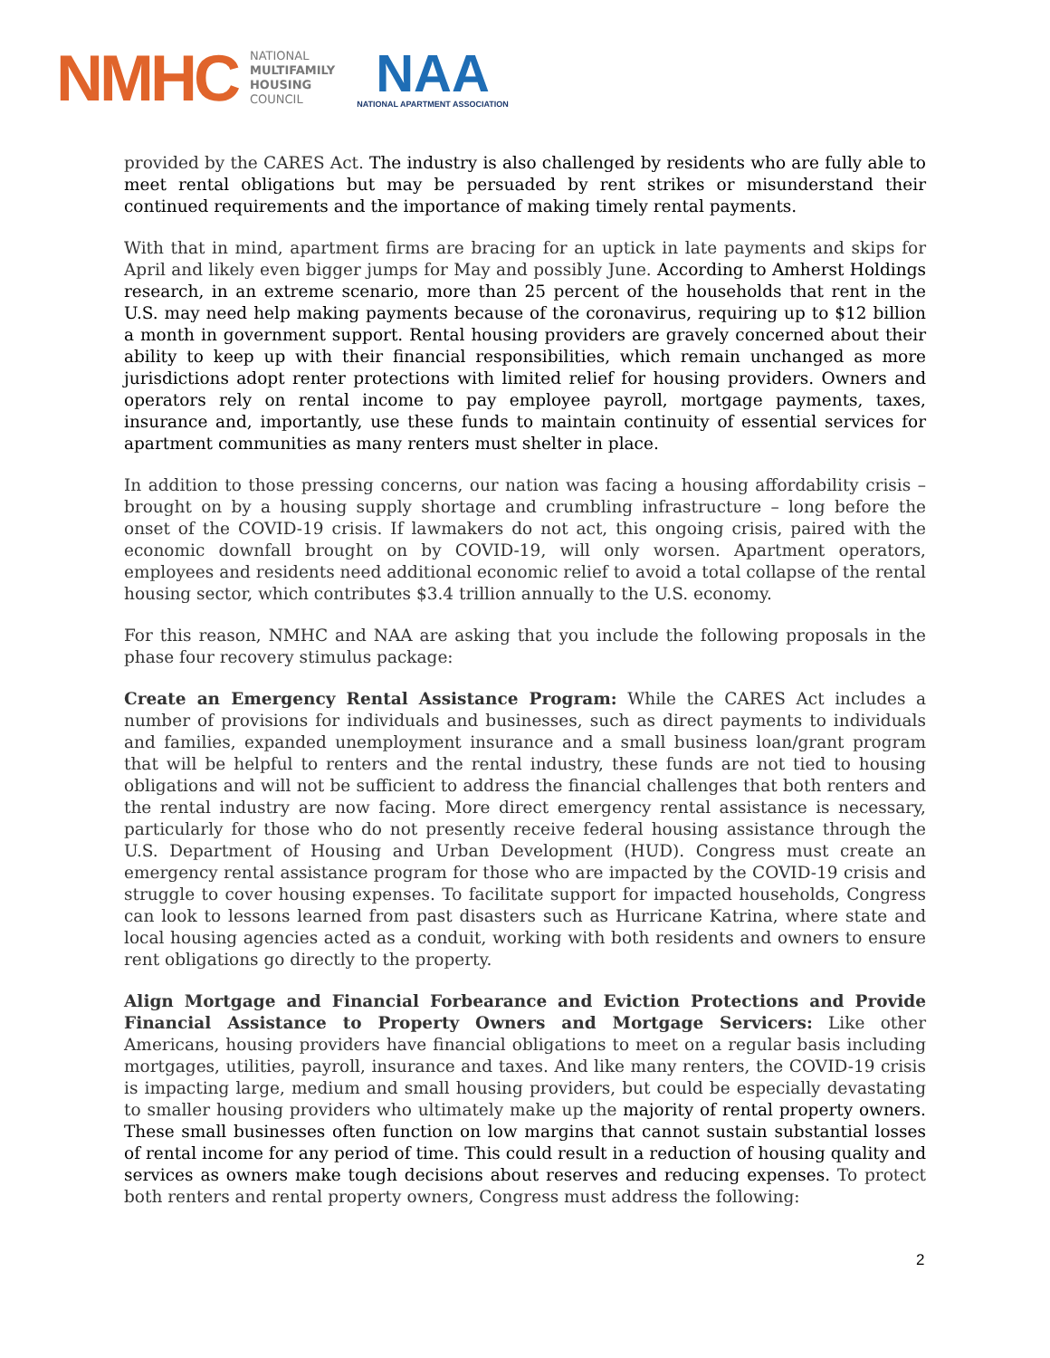NMHC
NATIONAL
MULTIFAMILY
HOUSING
COUNCIL
NAA
NATIONAL APARTMENT ASSOCIATION
provided by the CARES Act. The industry is also challenged by residents who are fully able to meet rental obligations but may be persuaded by rent strikes or misunderstand their continued requirements and the importance of making timely rental payments.
With that in mind, apartment firms are bracing for an uptick in late payments and skips for April and likely even bigger jumps for May and possibly June. According to Amherst Holdings research, in an extreme scenario, more than 25 percent of the households that rent in the U.S. may need help making payments because of the coronavirus, requiring up to $12 billion a month in government support. Rental housing providers are gravely concerned about their ability to keep up with their financial responsibilities, which remain unchanged as more jurisdictions adopt renter protections with limited relief for housing providers. Owners and operators rely on rental income to pay employee payroll, mortgage payments, taxes, insurance and, importantly, use these funds to maintain continuity of essential services for apartment communities as many renters must shelter in place.
In addition to those pressing concerns, our nation was facing a housing affordability crisis – brought on by a housing supply shortage and crumbling infrastructure – long before the onset of the COVID-19 crisis. If lawmakers do not act, this ongoing crisis, paired with the economic downfall brought on by COVID-19, will only worsen. Apartment operators, employees and residents need additional economic relief to avoid a total collapse of the rental housing sector, which contributes $3.4 trillion annually to the U.S. economy.
For this reason, NMHC and NAA are asking that you include the following proposals in the phase four recovery stimulus package:
Create an Emergency Rental Assistance Program: While the CARES Act includes a number of provisions for individuals and businesses, such as direct payments to individuals and families, expanded unemployment insurance and a small business loan/grant program that will be helpful to renters and the rental industry, these funds are not tied to housing obligations and will not be sufficient to address the financial challenges that both renters and the rental industry are now facing. More direct emergency rental assistance is necessary, particularly for those who do not presently receive federal housing assistance through the U.S. Department of Housing and Urban Development (HUD). Congress must create an emergency rental assistance program for those who are impacted by the COVID-19 crisis and struggle to cover housing expenses. To facilitate support for impacted households, Congress can look to lessons learned from past disasters such as Hurricane Katrina, where state and local housing agencies acted as a conduit, working with both residents and owners to ensure rent obligations go directly to the property.
Align Mortgage and Financial Forbearance and Eviction Protections and Provide Financial Assistance to Property Owners and Mortgage Servicers: Like other Americans, housing providers have financial obligations to meet on a regular basis including mortgages, utilities, payroll, insurance and taxes. And like many renters, the COVID-19 crisis is impacting large, medium and small housing providers, but could be especially devastating to smaller housing providers who ultimately make up the majority of rental property owners. These small businesses often function on low margins that cannot sustain substantial losses of rental income for any period of time. This could result in a reduction of housing quality and services as owners make tough decisions about reserves and reducing expenses. To protect both renters and rental property owners, Congress must address the following:
2